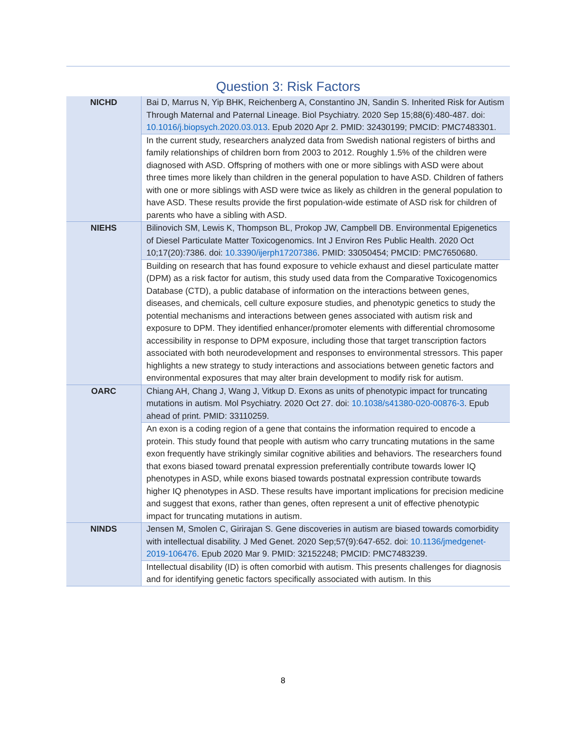Question 3: Risk Factors
| NICHD | Bai D, Marrus N, Yip BHK, Reichenberg A, Constantino JN, Sandin S. Inherited Risk for Autism Through Maternal and Paternal Lineage. Biol Psychiatry. 2020 Sep 15;88(6):480-487. doi: 10.1016/j.biopsych.2020.03.013 . Epub 2020 Apr 2. PMID: 32430199; PMCID: PMC7483301. |
| | In the current study, researchers analyzed data from Swedish national registers of births and family relationships of children born from 2003 to 2012. Roughly 1.5% of the children were diagnosed with ASD. Offspring of mothers with one or more siblings with ASD were about three times more likely than children in the general population to have ASD. Children of fathers with one or more siblings with ASD were twice as likely as children in the general population to have ASD. These results provide the first population-wide estimate of ASD risk for children of parents who have a sibling with ASD. |
| NIEHS | Bilinovich SM, Lewis K, Thompson BL, Prokop JW, Campbell DB. Environmental Epigenetics of Diesel Particulate Matter Toxicogenomics. Int J Environ Res Public Health. 2020 Oct 10;17(20):7386. doi: 10.3390/ijerph17207386 . PMID: 33050454; PMCID: PMC7650680. |
| | Building on research that has found exposure to vehicle exhaust and diesel particulate matter (DPM) as a risk factor for autism, this study used data from the Comparative Toxicogenomics Database (CTD), a public database of information on the interactions between genes, diseases, and chemicals, cell culture exposure studies, and phenotypic genetics to study the potential mechanisms and interactions between genes associated with autism risk and exposure to DPM. They identified enhancer/promoter elements with differential chromosome accessibility in response to DPM exposure, including those that target transcription factors associated with both neurodevelopment and responses to environmental stressors. This paper highlights a new strategy to study interactions and associations between genetic factors and environmental exposures that may alter brain development to modify risk for autism. |
| OARC | Chiang AH, Chang J, Wang J, Vitkup D. Exons as units of phenotypic impact for truncating mutations in autism. Mol Psychiatry. 2020 Oct 27. doi: 10.1038/s41380-020-00876-3 . Epub ahead of print. PMID: 33110259. |
| | An exon is a coding region of a gene that contains the information required to encode a protein. This study found that people with autism who carry truncating mutations in the same exon frequently have strikingly similar cognitive abilities and behaviors. The researchers found that exons biased toward prenatal expression preferentially contribute towards lower IQ phenotypes in ASD, while exons biased towards postnatal expression contribute towards higher IQ phenotypes in ASD. These results have important implications for precision medicine and suggest that exons, rather than genes, often represent a unit of effective phenotypic impact for truncating mutations in autism. |
| NINDS | Jensen M, Smolen C, Girirajan S. Gene discoveries in autism are biased towards comorbidity with intellectual disability. J Med Genet. 2020 Sep;57(9):647-652. doi: 10.1136/jmedgenet-2019-106476 . Epub 2020 Mar 9. PMID: 32152248; PMCID: PMC7483239. |
| | Intellectual disability (ID) is often comorbid with autism. This presents challenges for diagnosis and for identifying genetic factors specifically associated with autism. In this |
8